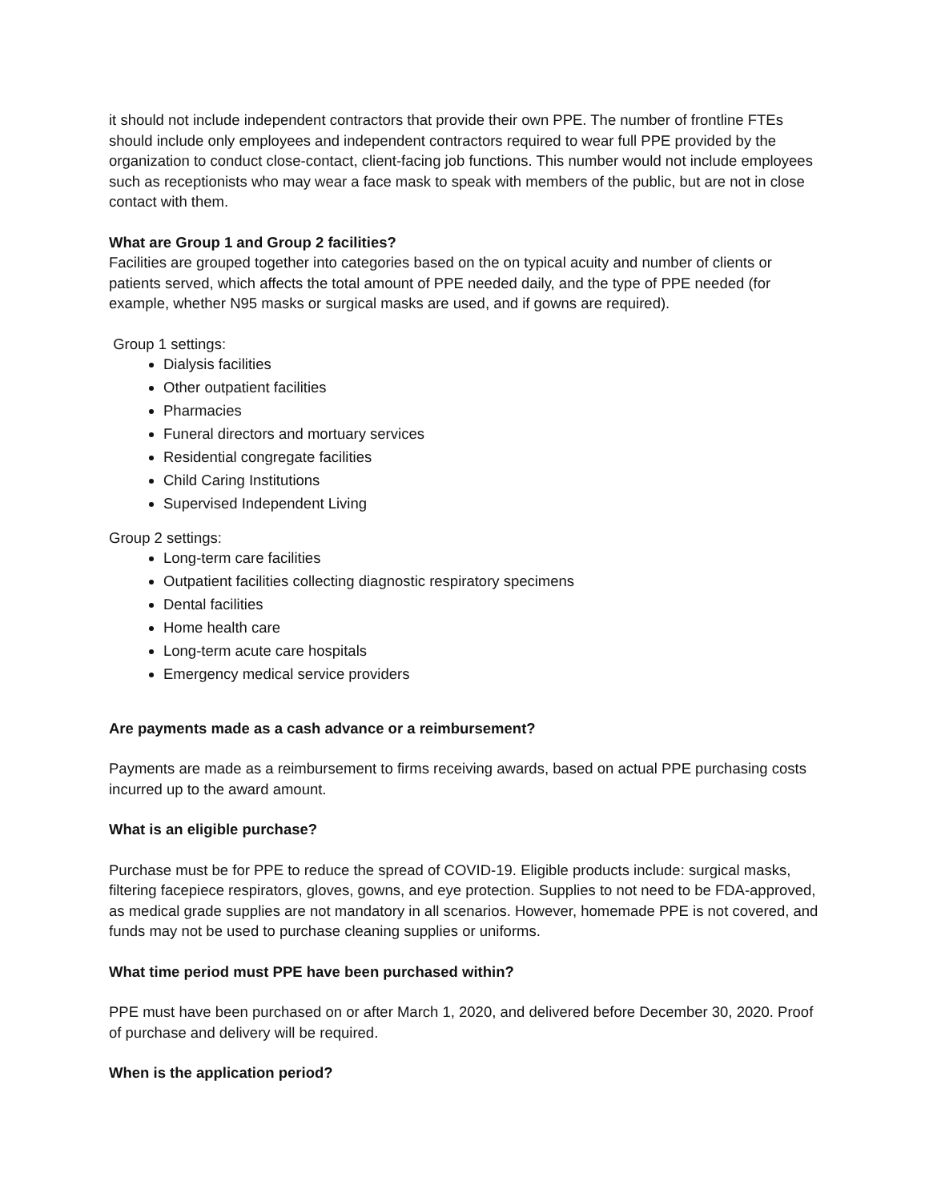it should not include independent contractors that provide their own PPE. The number of frontline FTEs should include only employees and independent contractors required to wear full PPE provided by the organization to conduct close-contact, client-facing job functions. This number would not include employees such as receptionists who may wear a face mask to speak with members of the public, but are not in close contact with them.
What are Group 1 and Group 2 facilities?
Facilities are grouped together into categories based on the on typical acuity and number of clients or patients served, which affects the total amount of PPE needed daily, and the type of PPE needed (for example, whether N95 masks or surgical masks are used, and if gowns are required).
Group 1 settings:
Dialysis facilities
Other outpatient facilities
Pharmacies
Funeral directors and mortuary services
Residential congregate facilities
Child Caring Institutions
Supervised Independent Living
Group 2 settings:
Long-term care facilities
Outpatient facilities collecting diagnostic respiratory specimens
Dental facilities
Home health care
Long-term acute care hospitals
Emergency medical service providers
Are payments made as a cash advance or a reimbursement?
Payments are made as a reimbursement to firms receiving awards, based on actual PPE purchasing costs incurred up to the award amount.
What is an eligible purchase?
Purchase must be for PPE to reduce the spread of COVID-19. Eligible products include: surgical masks, filtering facepiece respirators, gloves, gowns, and eye protection. Supplies to not need to be FDA-approved, as medical grade supplies are not mandatory in all scenarios. However, homemade PPE is not covered, and funds may not be used to purchase cleaning supplies or uniforms.
What time period must PPE have been purchased within?
PPE must have been purchased on or after March 1, 2020, and delivered before December 30, 2020. Proof of purchase and delivery will be required.
When is the application period?